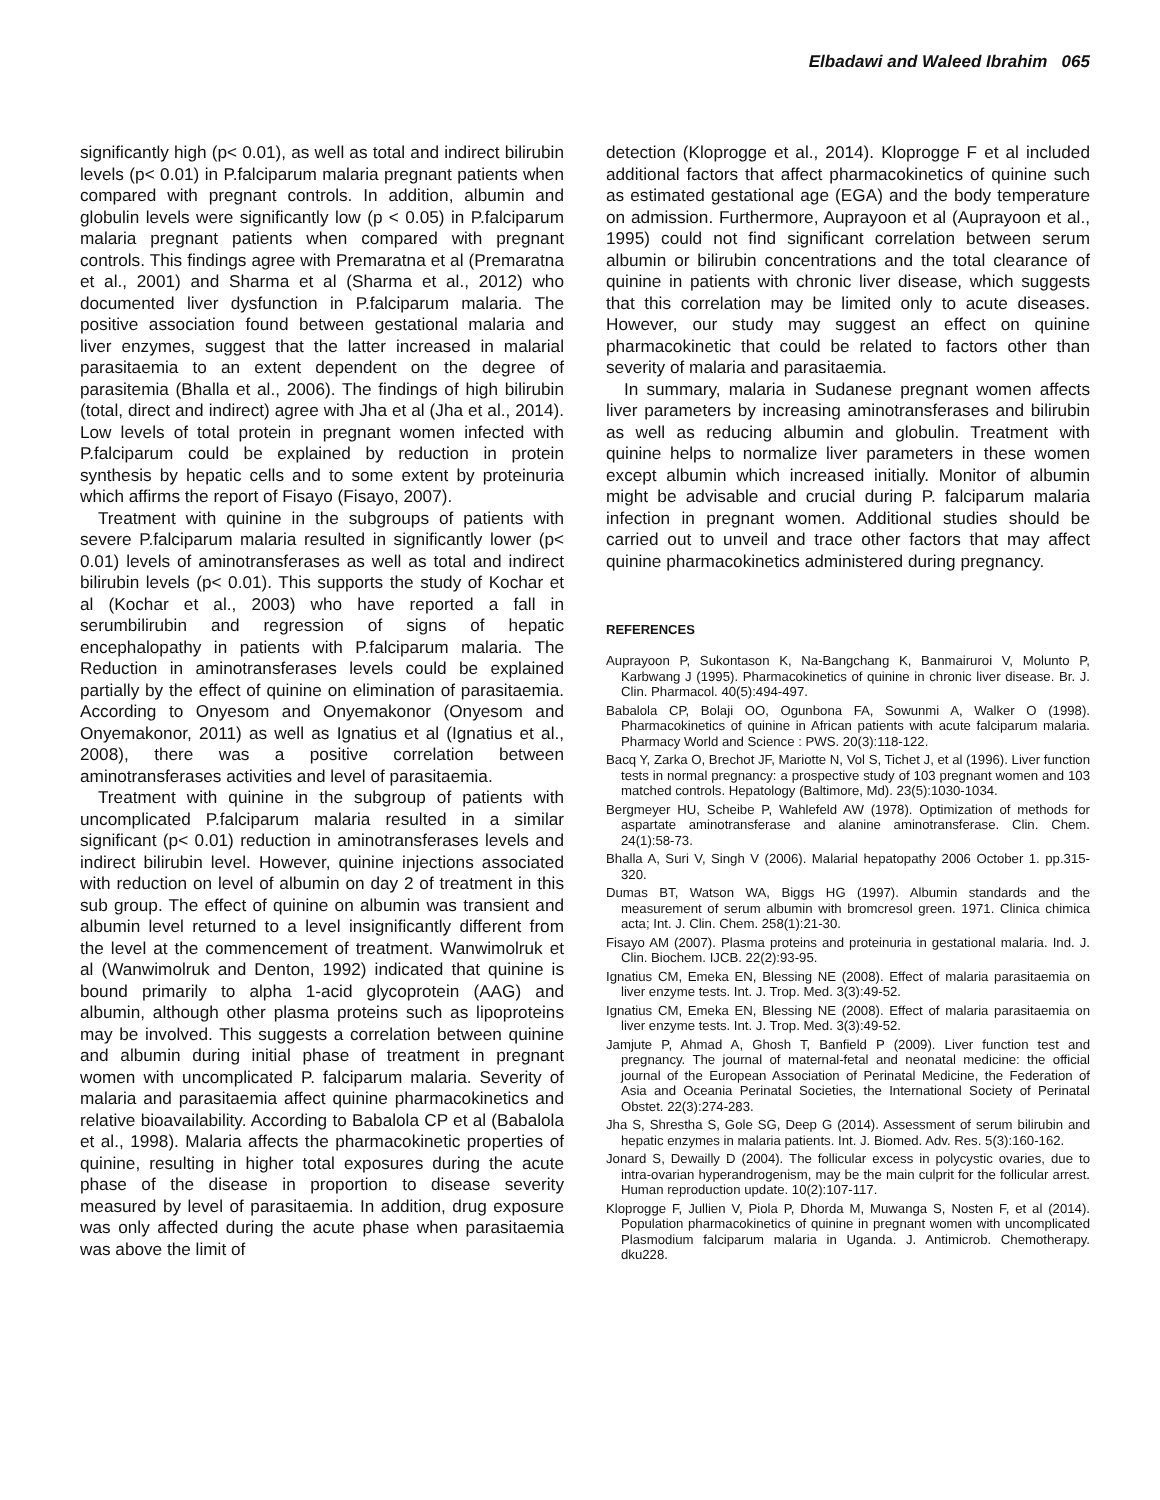Elbadawi and Waleed Ibrahim 065
significantly high (p< 0.01), as well as total and indirect bilirubin levels (p< 0.01) in P.falciparum malaria pregnant patients when compared with pregnant controls. In addition, albumin and globulin levels were significantly low (p < 0.05) in P.falciparum malaria pregnant patients when compared with pregnant controls. This findings agree with Premaratna et al (Premaratna et al., 2001) and Sharma et al (Sharma et al., 2012) who documented liver dysfunction in P.falciparum malaria. The positive association found between gestational malaria and liver enzymes, suggest that the latter increased in malarial parasitaemia to an extent dependent on the degree of parasitemia (Bhalla et al., 2006). The findings of high bilirubin (total, direct and indirect) agree with Jha et al (Jha et al., 2014). Low levels of total protein in pregnant women infected with P.falciparum could be explained by reduction in protein synthesis by hepatic cells and to some extent by proteinuria which affirms the report of Fisayo (Fisayo, 2007).
Treatment with quinine in the subgroups of patients with severe P.falciparum malaria resulted in significantly lower (p< 0.01) levels of aminotransferases as well as total and indirect bilirubin levels (p< 0.01). This supports the study of Kochar et al (Kochar et al., 2003) who have reported a fall in serumbilirubin and regression of signs of hepatic encephalopathy in patients with P.falciparum malaria. The Reduction in aminotransferases levels could be explained partially by the effect of quinine on elimination of parasitaemia. According to Onyesom and Onyemakonor (Onyesom and Onyemakonor, 2011) as well as Ignatius et al (Ignatius et al., 2008), there was a positive correlation between aminotransferases activities and level of parasitaemia.
Treatment with quinine in the subgroup of patients with uncomplicated P.falciparum malaria resulted in a similar significant (p< 0.01) reduction in aminotransferases levels and indirect bilirubin level. However, quinine injections associated with reduction on level of albumin on day 2 of treatment in this sub group. The effect of quinine on albumin was transient and albumin level returned to a level insignificantly different from the level at the commencement of treatment. Wanwimolruk et al (Wanwimolruk and Denton, 1992) indicated that quinine is bound primarily to alpha 1-acid glycoprotein (AAG) and albumin, although other plasma proteins such as lipoproteins may be involved. This suggests a correlation between quinine and albumin during initial phase of treatment in pregnant women with uncomplicated P. falciparum malaria. Severity of malaria and parasitaemia affect quinine pharmacokinetics and relative bioavailability. According to Babalola CP et al (Babalola et al., 1998). Malaria affects the pharmacokinetic properties of quinine, resulting in higher total exposures during the acute phase of the disease in proportion to disease severity measured by level of parasitaemia. In addition, drug exposure was only affected during the acute phase when parasitaemia was above the limit of
detection (Kloprogge et al., 2014). Kloprogge F et al included additional factors that affect pharmacokinetics of quinine such as estimated gestational age (EGA) and the body temperature on admission. Furthermore, Auprayoon et al (Auprayoon et al., 1995) could not find significant correlation between serum albumin or bilirubin concentrations and the total clearance of quinine in patients with chronic liver disease, which suggests that this correlation may be limited only to acute diseases. However, our study may suggest an effect on quinine pharmacokinetic that could be related to factors other than severity of malaria and parasitaemia.
In summary, malaria in Sudanese pregnant women affects liver parameters by increasing aminotransferases and bilirubin as well as reducing albumin and globulin. Treatment with quinine helps to normalize liver parameters in these women except albumin which increased initially. Monitor of albumin might be advisable and crucial during P. falciparum malaria infection in pregnant women. Additional studies should be carried out to unveil and trace other factors that may affect quinine pharmacokinetics administered during pregnancy.
REFERENCES
Auprayoon P, Sukontason K, Na-Bangchang K, Banmairuroi V, Molunto P, Karbwang J (1995). Pharmacokinetics of quinine in chronic liver disease. Br. J. Clin. Pharmacol. 40(5):494-497.
Babalola CP, Bolaji OO, Ogunbona FA, Sowunmi A, Walker O (1998). Pharmacokinetics of quinine in African patients with acute falciparum malaria. Pharmacy World and Science : PWS. 20(3):118-122.
Bacq Y, Zarka O, Brechot JF, Mariotte N, Vol S, Tichet J, et al (1996). Liver function tests in normal pregnancy: a prospective study of 103 pregnant women and 103 matched controls. Hepatology (Baltimore, Md). 23(5):1030-1034.
Bergmeyer HU, Scheibe P, Wahlefeld AW (1978). Optimization of methods for aspartate aminotransferase and alanine aminotransferase. Clin. Chem. 24(1):58-73.
Bhalla A, Suri V, Singh V (2006). Malarial hepatopathy 2006 October 1. pp.315-320.
Dumas BT, Watson WA, Biggs HG (1997). Albumin standards and the measurement of serum albumin with bromcresol green. 1971. Clinica chimica acta; Int. J. Clin. Chem. 258(1):21-30.
Fisayo AM (2007). Plasma proteins and proteinuria in gestational malaria. Ind. J. Clin. Biochem. IJCB. 22(2):93-95.
Ignatius CM, Emeka EN, Blessing NE (2008). Effect of malaria parasitaemia on liver enzyme tests. Int. J. Trop. Med. 3(3):49-52.
Ignatius CM, Emeka EN, Blessing NE (2008). Effect of malaria parasitaemia on liver enzyme tests. Int. J. Trop. Med. 3(3):49-52.
Jamjute P, Ahmad A, Ghosh T, Banfield P (2009). Liver function test and pregnancy. The journal of maternal-fetal and neonatal medicine: the official journal of the European Association of Perinatal Medicine, the Federation of Asia and Oceania Perinatal Societies, the International Society of Perinatal Obstet. 22(3):274-283.
Jha S, Shrestha S, Gole SG, Deep G (2014). Assessment of serum bilirubin and hepatic enzymes in malaria patients. Int. J. Biomed. Adv. Res. 5(3):160-162.
Jonard S, Dewailly D (2004). The follicular excess in polycystic ovaries, due to intra-ovarian hyperandrogenism, may be the main culprit for the follicular arrest. Human reproduction update. 10(2):107-117.
Kloprogge F, Jullien V, Piola P, Dhorda M, Muwanga S, Nosten F, et al (2014). Population pharmacokinetics of quinine in pregnant women with uncomplicated Plasmodium falciparum malaria in Uganda. J. Antimicrob. Chemotherapy. dku228.